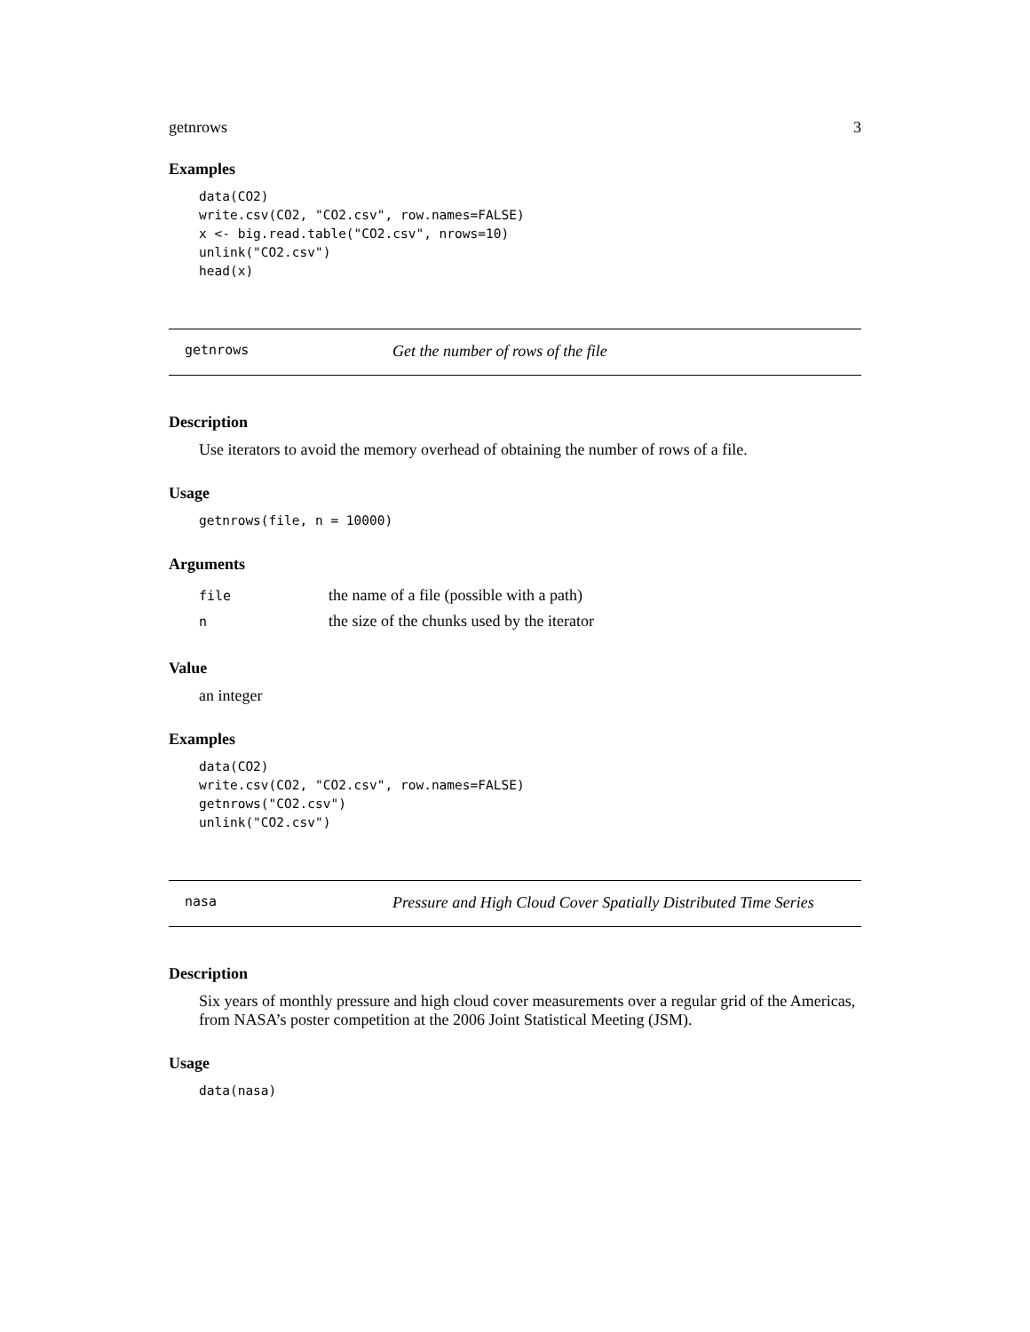getnrows 3
Examples
data(CO2)
write.csv(CO2, "CO2.csv", row.names=FALSE)
x <- big.read.table("CO2.csv", nrows=10)
unlink("CO2.csv")
head(x)
getnrows Get the number of rows of the file
Description
Use iterators to avoid the memory overhead of obtaining the number of rows of a file.
Usage
getnrows(file, n = 10000)
Arguments
| file | the name of a file (possible with a path) |
| n | the size of the chunks used by the iterator |
Value
an integer
Examples
data(CO2)
write.csv(CO2, "CO2.csv", row.names=FALSE)
getnrows("CO2.csv")
unlink("CO2.csv")
nasa Pressure and High Cloud Cover Spatially Distributed Time Series
Description
Six years of monthly pressure and high cloud cover measurements over a regular grid of the Americas, from NASA’s poster competition at the 2006 Joint Statistical Meeting (JSM).
Usage
data(nasa)